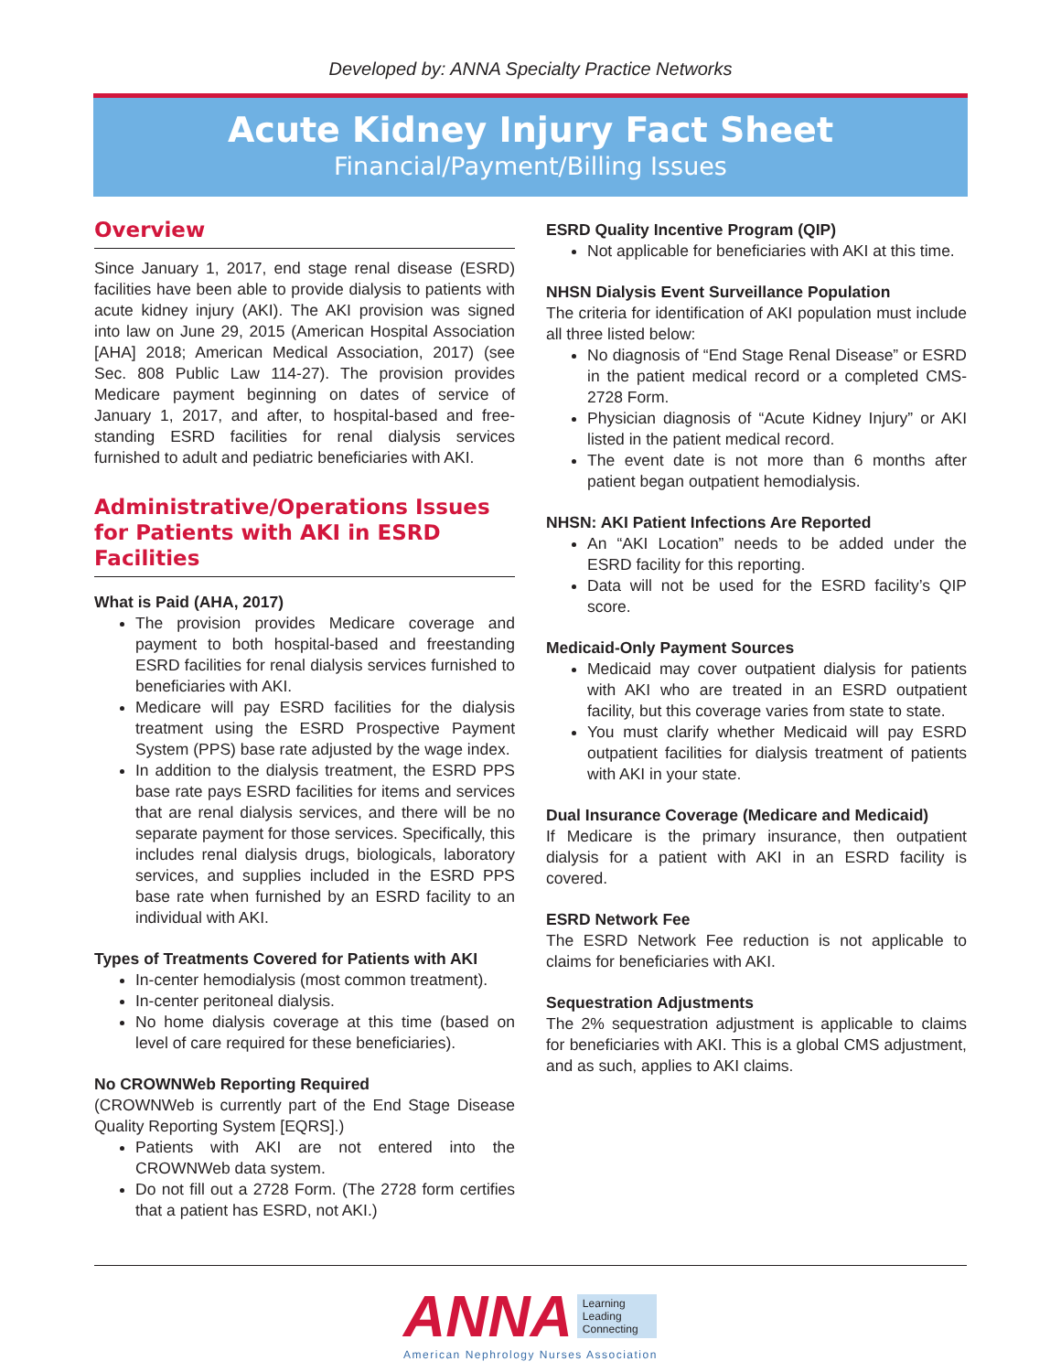Developed by: ANNA Specialty Practice Networks
Acute Kidney Injury Fact Sheet
Financial/Payment/Billing Issues
Overview
Since January 1, 2017, end stage renal disease (ESRD) facilities have been able to provide dialysis to patients with acute kidney injury (AKI). The AKI provision was signed into law on June 29, 2015 (American Hospital Association [AHA] 2018; American Medical Association, 2017) (see Sec. 808 Public Law 114-27). The provision provides Medicare payment beginning on dates of service of January 1, 2017, and after, to hospital-based and free-standing ESRD facilities for renal dialysis services furnished to adult and pediatric beneficiaries with AKI.
Administrative/Operations Issues for Patients with AKI in ESRD Facilities
What is Paid (AHA, 2017)
The provision provides Medicare coverage and payment to both hospital-based and freestanding ESRD facilities for renal dialysis services furnished to beneficiaries with AKI.
Medicare will pay ESRD facilities for the dialysis treatment using the ESRD Prospective Payment System (PPS) base rate adjusted by the wage index.
In addition to the dialysis treatment, the ESRD PPS base rate pays ESRD facilities for items and services that are renal dialysis services, and there will be no separate payment for those services. Specifically, this includes renal dialysis drugs, biologicals, laboratory services, and supplies included in the ESRD PPS base rate when furnished by an ESRD facility to an individual with AKI.
Types of Treatments Covered for Patients with AKI
In-center hemodialysis (most common treatment).
In-center peritoneal dialysis.
No home dialysis coverage at this time (based on level of care required for these beneficiaries).
No CROWNWeb Reporting Required
(CROWNWeb is currently part of the End Stage Disease Quality Reporting System [EQRS].)
Patients with AKI are not entered into the CROWNWeb data system.
Do not fill out a 2728 Form. (The 2728 form certifies that a patient has ESRD, not AKI.)
ESRD Quality Incentive Program (QIP)
Not applicable for beneficiaries with AKI at this time.
NHSN Dialysis Event Surveillance Population
The criteria for identification of AKI population must include all three listed below:
No diagnosis of “End Stage Renal Disease” or ESRD in the patient medical record or a completed CMS-2728 Form.
Physician diagnosis of “Acute Kidney Injury” or AKI listed in the patient medical record.
The event date is not more than 6 months after patient began outpatient hemodialysis.
NHSN: AKI Patient Infections Are Reported
An “AKI Location” needs to be added under the ESRD facility for this reporting.
Data will not be used for the ESRD facility’s QIP score.
Medicaid-Only Payment Sources
Medicaid may cover outpatient dialysis for patients with AKI who are treated in an ESRD outpatient facility, but this coverage varies from state to state.
You must clarify whether Medicaid will pay ESRD outpatient facilities for dialysis treatment of patients with AKI in your state.
Dual Insurance Coverage (Medicare and Medicaid)
If Medicare is the primary insurance, then outpatient dialysis for a patient with AKI in an ESRD facility is covered.
ESRD Network Fee
The ESRD Network Fee reduction is not applicable to claims for beneficiaries with AKI.
Sequestration Adjustments
The 2% sequestration adjustment is applicable to claims for beneficiaries with AKI. This is a global CMS adjustment, and as such, applies to AKI claims.
ANNA Learning
Leading
Connecting
American Nephrology Nurses Association